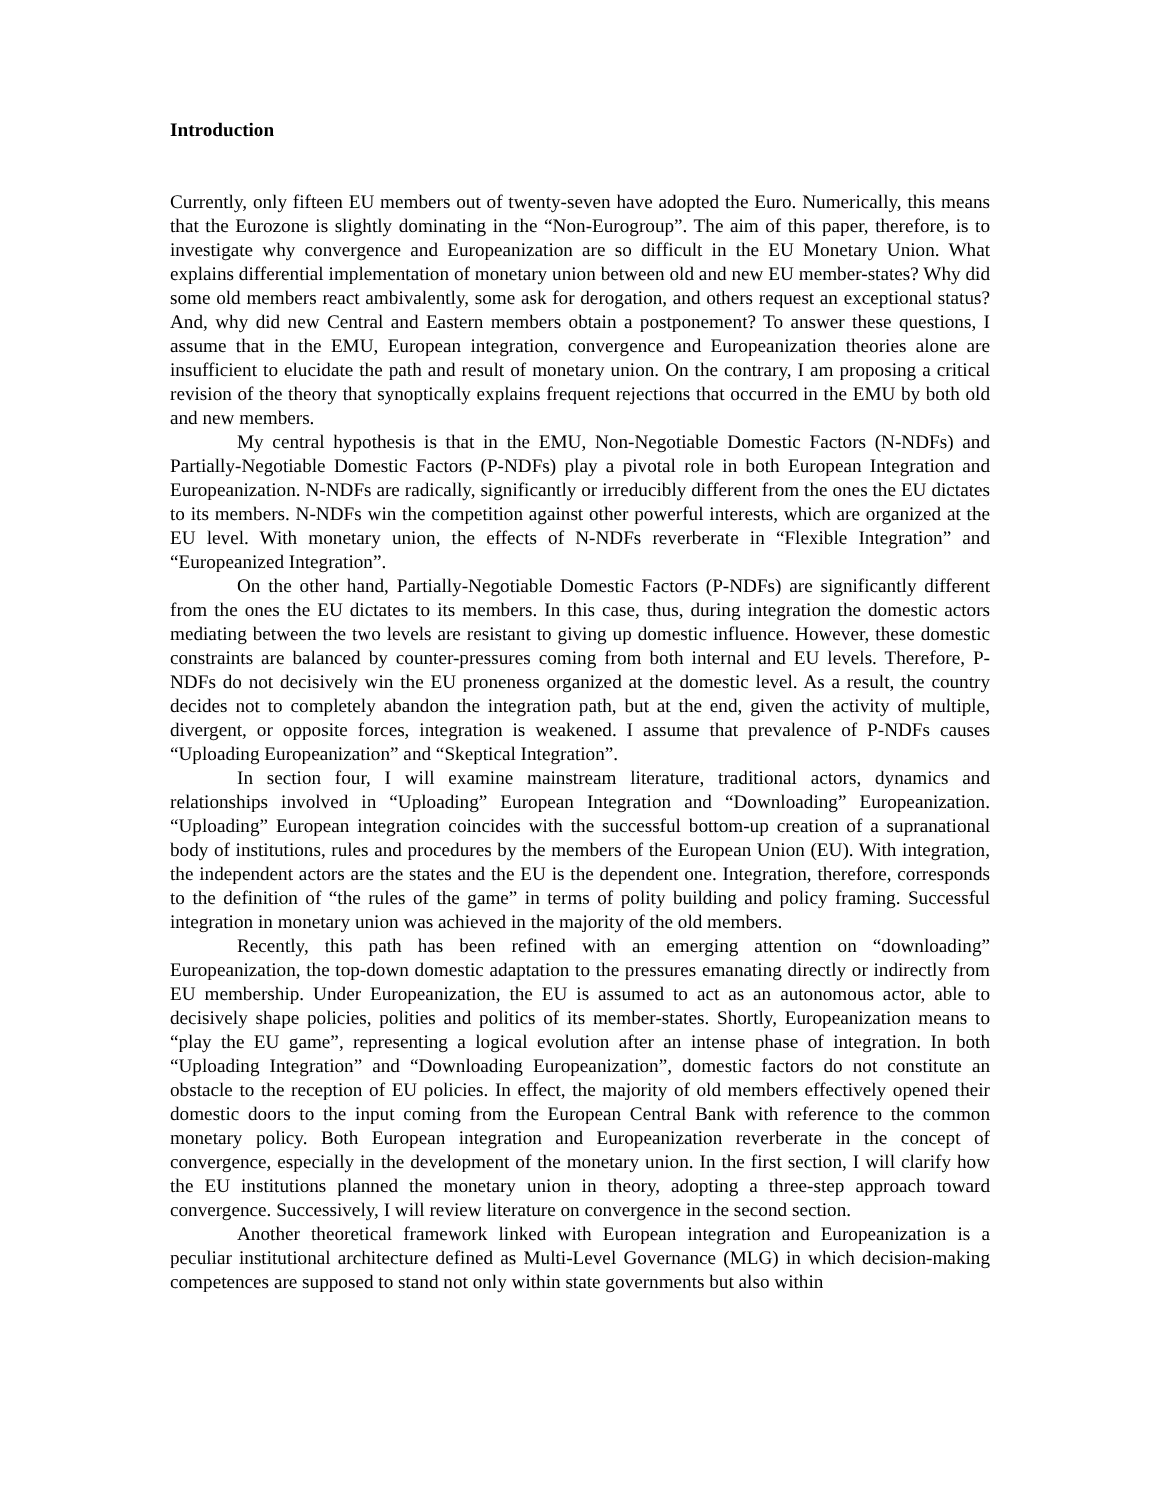Introduction
Currently, only fifteen EU members out of twenty-seven have adopted the Euro. Numerically, this means that the Eurozone is slightly dominating in the “Non-Eurogroup”. The aim of this paper, therefore, is to investigate why convergence and Europeanization are so difficult in the EU Monetary Union. What explains differential implementation of monetary union between old and new EU member-states? Why did some old members react ambivalently, some ask for derogation, and others request an exceptional status? And, why did new Central and Eastern members obtain a postponement? To answer these questions, I assume that in the EMU, European integration, convergence and Europeanization theories alone are insufficient to elucidate the path and result of monetary union. On the contrary, I am proposing a critical revision of the theory that synoptically explains frequent rejections that occurred in the EMU by both old and new members.
My central hypothesis is that in the EMU, Non-Negotiable Domestic Factors (N-NDFs) and Partially-Negotiable Domestic Factors (P-NDFs) play a pivotal role in both European Integration and Europeanization. N-NDFs are radically, significantly or irreducibly different from the ones the EU dictates to its members. N-NDFs win the competition against other powerful interests, which are organized at the EU level. With monetary union, the effects of N-NDFs reverberate in “Flexible Integration” and “Europeanized Integration”.
On the other hand, Partially-Negotiable Domestic Factors (P-NDFs) are significantly different from the ones the EU dictates to its members. In this case, thus, during integration the domestic actors mediating between the two levels are resistant to giving up domestic influence. However, these domestic constraints are balanced by counter-pressures coming from both internal and EU levels. Therefore, P-NDFs do not decisively win the EU proneness organized at the domestic level. As a result, the country decides not to completely abandon the integration path, but at the end, given the activity of multiple, divergent, or opposite forces, integration is weakened. I assume that prevalence of P-NDFs causes “Uploading Europeanization” and “Skeptical Integration”.
In section four, I will examine mainstream literature, traditional actors, dynamics and relationships involved in “Uploading” European Integration and “Downloading” Europeanization. “Uploading” European integration coincides with the successful bottom-up creation of a supranational body of institutions, rules and procedures by the members of the European Union (EU). With integration, the independent actors are the states and the EU is the dependent one. Integration, therefore, corresponds to the definition of “the rules of the game” in terms of polity building and policy framing. Successful integration in monetary union was achieved in the majority of the old members.
Recently, this path has been refined with an emerging attention on “downloading” Europeanization, the top-down domestic adaptation to the pressures emanating directly or indirectly from EU membership. Under Europeanization, the EU is assumed to act as an autonomous actor, able to decisively shape policies, polities and politics of its member-states. Shortly, Europeanization means to “play the EU game”, representing a logical evolution after an intense phase of integration. In both “Uploading Integration” and “Downloading Europeanization”, domestic factors do not constitute an obstacle to the reception of EU policies. In effect, the majority of old members effectively opened their domestic doors to the input coming from the European Central Bank with reference to the common monetary policy. Both European integration and Europeanization reverberate in the concept of convergence, especially in the development of the monetary union. In the first section, I will clarify how the EU institutions planned the monetary union in theory, adopting a three-step approach toward convergence. Successively, I will review literature on convergence in the second section.
Another theoretical framework linked with European integration and Europeanization is a peculiar institutional architecture defined as Multi-Level Governance (MLG) in which decision-making competences are supposed to stand not only within state governments but also within